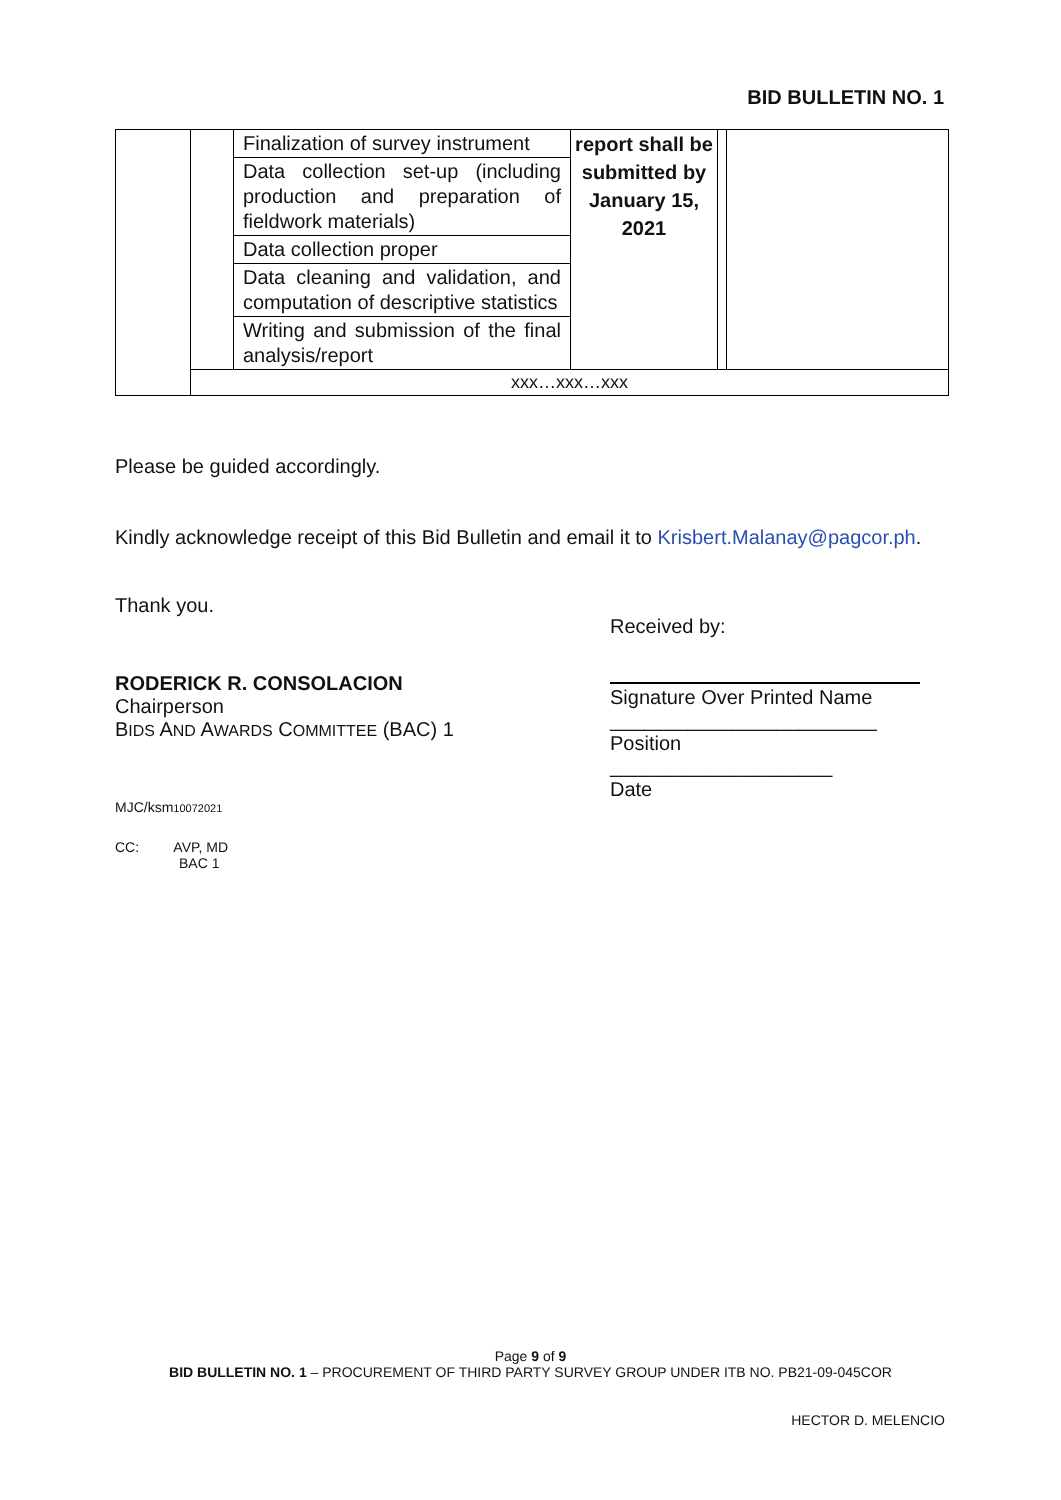BID BULLETIN NO. 1
| | | / Finalization of survey instrument / / Data collection set-up (including production and preparation of fieldwork materials) / / Data collection proper / / Data cleaning and validation, and computation of descriptive statistics / / Writing and submission of the final analysis/report / | report shall be submitted by January 15, 2021 | | |
| | xxx…xxx…xxx | | | | |
Please be guided accordingly.
Kindly acknowledge receipt of this Bid Bulletin and email it to Krisbert.Malanay@pagcor.ph.
Thank you.
RODERICK R. CONSOLACION
Chairperson
BIDS AND AWARDS COMMITTEE (BAC) 1
MJC/ksm10072021
CC: AVP, MD
BAC 1
Received by:
Signature Over Printed Name
________________________
Position
____________________
Date
Page 9 of 9
BID BULLETIN NO. 1 – PROCUREMENT OF THIRD PARTY SURVEY GROUP UNDER ITB NO. PB21-09-045COR
HECTOR D. MELENCIO